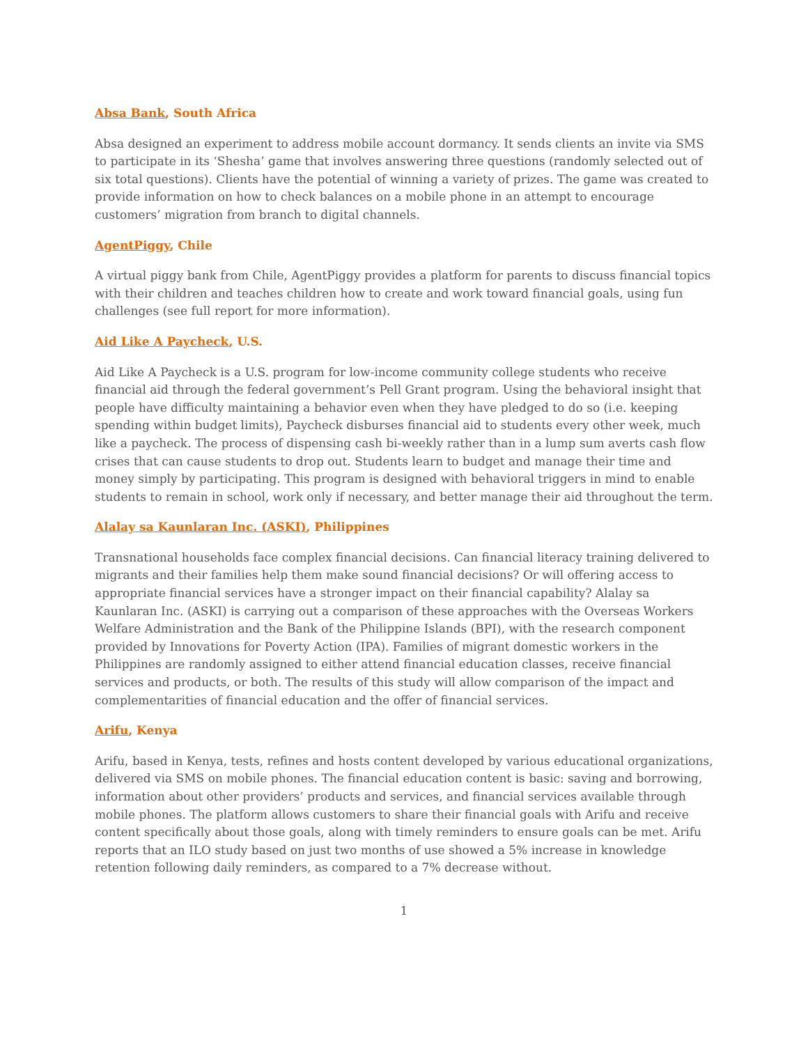Absa Bank, South Africa
Absa designed an experiment to address mobile account dormancy. It sends clients an invite via SMS to participate in its ‘Shesha’ game that involves answering three questions (randomly selected out of six total questions). Clients have the potential of winning a variety of prizes. The game was created to provide information on how to check balances on a mobile phone in an attempt to encourage customers’ migration from branch to digital channels.
AgentPiggy, Chile
A virtual piggy bank from Chile, AgentPiggy provides a platform for parents to discuss financial topics with their children and teaches children how to create and work toward financial goals, using fun challenges (see full report for more information).
Aid Like A Paycheck, U.S.
Aid Like A Paycheck is a U.S. program for low-income community college students who receive financial aid through the federal government’s Pell Grant program. Using the behavioral insight that people have difficulty maintaining a behavior even when they have pledged to do so (i.e. keeping spending within budget limits), Paycheck disburses financial aid to students every other week, much like a paycheck. The process of dispensing cash bi-weekly rather than in a lump sum averts cash flow crises that can cause students to drop out. Students learn to budget and manage their time and money simply by participating. This program is designed with behavioral triggers in mind to enable students to remain in school, work only if necessary, and better manage their aid throughout the term.
Alalay sa Kaunlaran Inc. (ASKI), Philippines
Transnational households face complex financial decisions. Can financial literacy training delivered to migrants and their families help them make sound financial decisions? Or will offering access to appropriate financial services have a stronger impact on their financial capability? Alalay sa Kaunlaran Inc. (ASKI) is carrying out a comparison of these approaches with the Overseas Workers Welfare Administration and the Bank of the Philippine Islands (BPI), with the research component provided by Innovations for Poverty Action (IPA). Families of migrant domestic workers in the Philippines are randomly assigned to either attend financial education classes, receive financial services and products, or both. The results of this study will allow comparison of the impact and complementarities of financial education and the offer of financial services.
Arifu, Kenya
Arifu, based in Kenya, tests, refines and hosts content developed by various educational organizations, delivered via SMS on mobile phones. The financial education content is basic: saving and borrowing, information about other providers’ products and services, and financial services available through mobile phones. The platform allows customers to share their financial goals with Arifu and receive content specifically about those goals, along with timely reminders to ensure goals can be met. Arifu reports that an ILO study based on just two months of use showed a 5% increase in knowledge retention following daily reminders, as compared to a 7% decrease without.
1